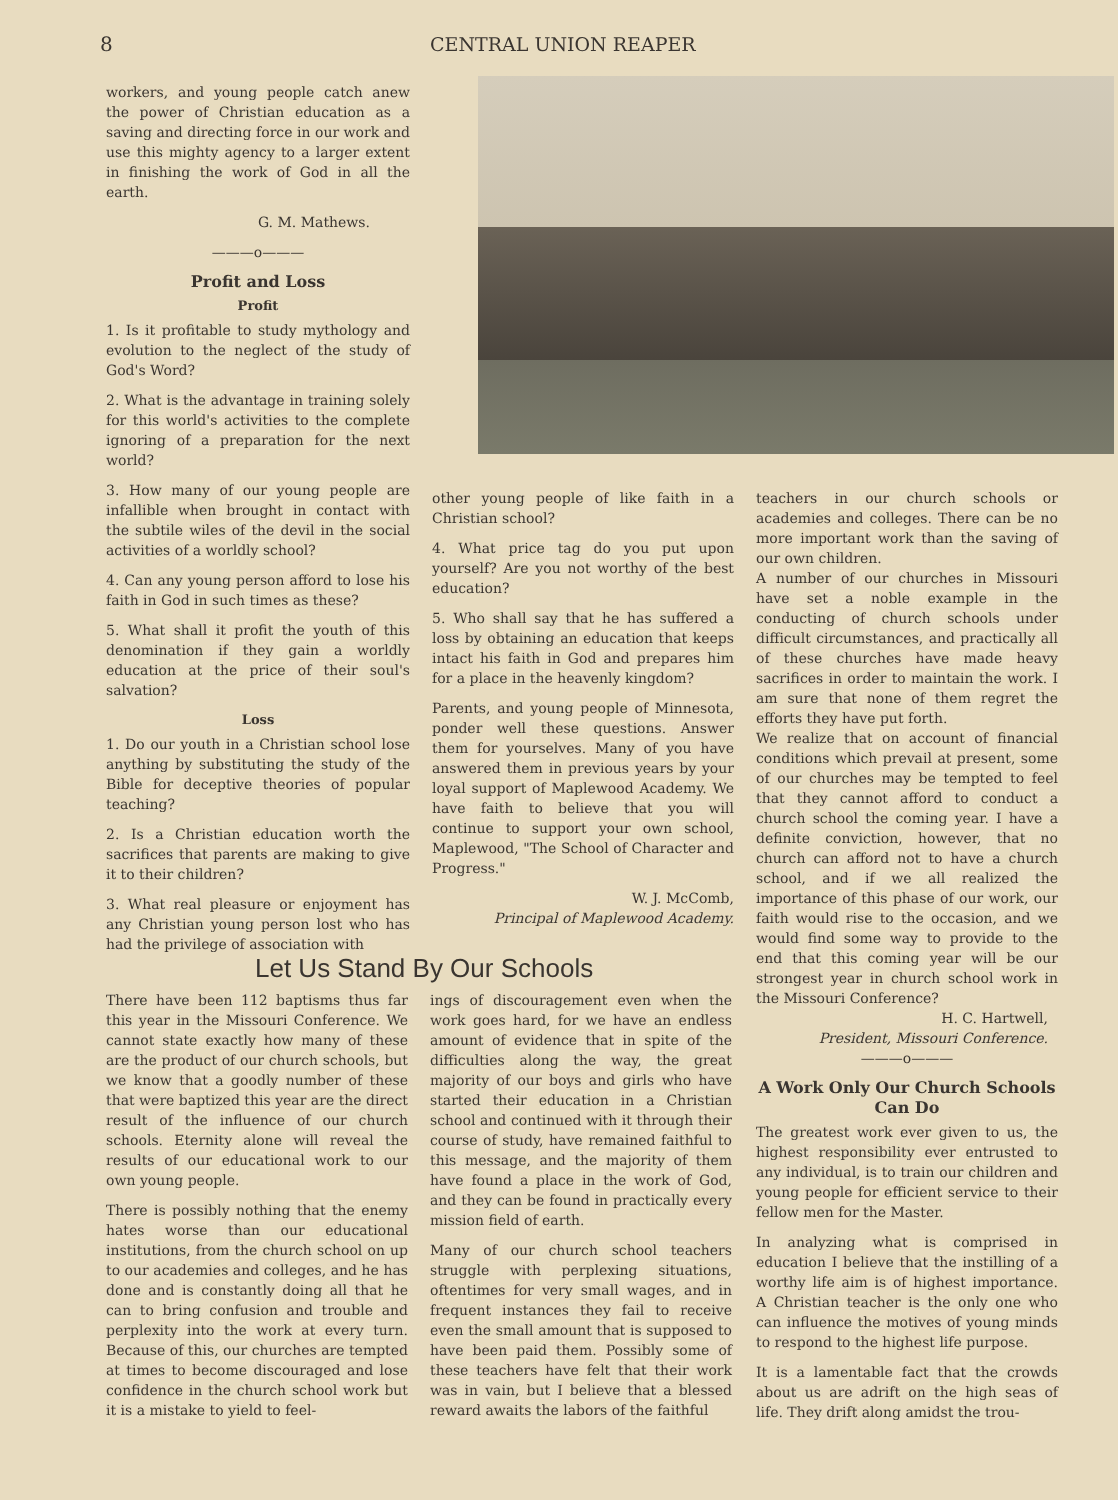8 CENTRAL UNION REAPER
workers, and young people catch anew the power of Christian education as a saving and directing force in our work and use this mighty agency to a larger extent in finishing the work of God in all the earth.
G. M. Mathews.
———o———
Profit and Loss
Profit
1. Is it profitable to study mythology and evolution to the neglect of the study of God's Word?
2. What is the advantage in training solely for this world's activities to the complete ignoring of a preparation for the next world?
3. How many of our young people are infallible when brought in contact with the subtile wiles of the devil in the social activities of a worldly school?
4. Can any young person afford to lose his faith in God in such times as these?
5. What shall it profit the youth of this denomination if they gain a worldly education at the price of their soul's salvation?
Loss
1. Do our youth in a Christian school lose anything by substituting the study of the Bible for deceptive theories of popular teaching?
2. Is a Christian education worth the sacrifices that parents are making to give it to their children?
3. What real pleasure or enjoyment has any Christian young person lost who has had the privilege of association with
other young people of like faith in a Christian school?
4. What price tag do you put upon yourself? Are you not worthy of the best education?
5. Who shall say that he has suffered a loss by obtaining an education that keeps intact his faith in God and prepares him for a place in the heavenly kingdom?
Parents, and young people of Minnesota, ponder well these questions. Answer them for yourselves. Many of you have answered them in previous years by your loyal support of Maplewood Academy. We have faith to believe that you will continue to support your own school, Maplewood, "The School of Character and Progress."
W. J. McComb,
Principal of Maplewood Academy.
Let Us Stand By Our Schools
There have been 112 baptisms thus far this year in the Missouri Conference. We cannot state exactly how many of these are the product of our church schools, but we know that a goodly number of these that were baptized this year are the direct result of the influence of our church schools. Eternity alone will reveal the results of our educational work to our own young people.
There is possibly nothing that the enemy hates worse than our educational institutions, from the church school on up to our academies and colleges, and he has done and is constantly doing all that he can to bring confusion and trouble and perplexity into the work at every turn. Because of this, our churches are tempted at times to become discouraged and lose confidence in the church school work but it is a mistake to yield to feel-
ings of discouragement even when the work goes hard, for we have an endless amount of evidence that in spite of the difficulties along the way, the great majority of our boys and girls who have started their education in a Christian school and continued with it through their course of study, have remained faithful to this message, and the majority of them have found a place in the work of God, and they can be found in practically every mission field of earth.
Many of our church school teachers struggle with perplexing situations, oftentimes for very small wages, and in frequent instances they fail to receive even the small amount that is supposed to have been paid them. Possibly some of these teachers have felt that their work was in vain, but I believe that a blessed reward awaits the labors of the faithful
teachers in our church schools or academies and colleges. There can be no more important work than the saving of our own children.
A number of our churches in Missouri have set a noble example in the conducting of church schools under difficult circumstances, and practically all of these churches have made heavy sacrifices in order to maintain the work. I am sure that none of them regret the efforts they have put forth.
We realize that on account of financial conditions which prevail at present, some of our churches may be tempted to feel that they cannot afford to conduct a church school the coming year. I have a definite conviction, however, that no church can afford not to have a church school, and if we all realized the importance of this phase of our work, our faith would rise to the occasion, and we would find some way to provide to the end that this coming year will be our strongest year in church school work in the Missouri Conference?
H. C. Hartwell,
President, Missouri Conference.
———o———
A Work Only Our Church Schools Can Do
The greatest work ever given to us, the highest responsibility ever entrusted to any individual, is to train our children and young people for efficient service to their fellow men for the Master.
In analyzing what is comprised in education I believe that the instilling of a worthy life aim is of highest importance. A Christian teacher is the only one who can influence the motives of young minds to respond to the highest life purpose.
It is a lamentable fact that the crowds about us are adrift on the high seas of life. They drift along amidst the trou-